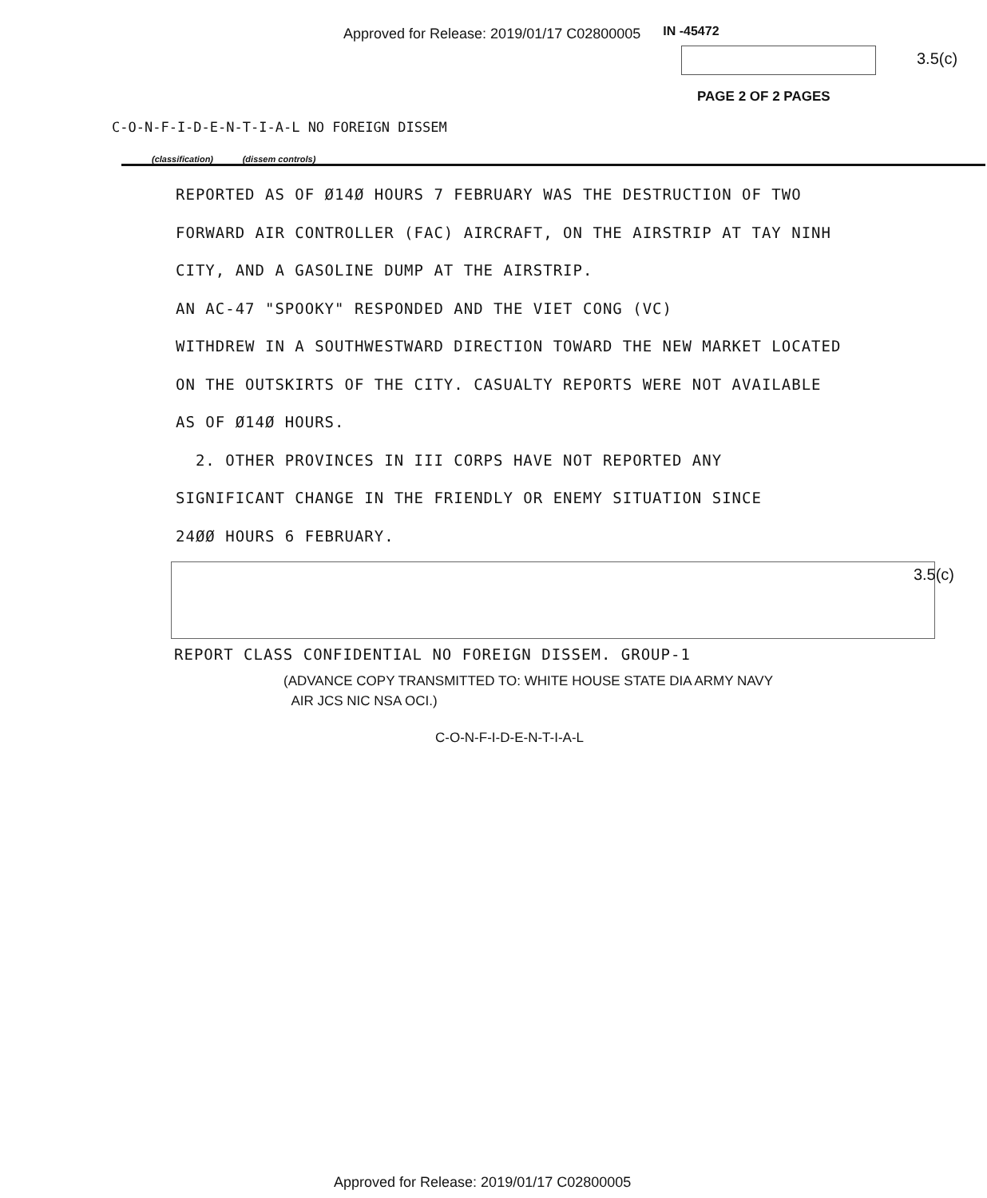Approved for Release: 2019/01/17 C02800005
IN -45472
3.5(c)
PAGE 2 OF 2 PAGES
C-O-N-F-I-D-E-N-T-I-A-L NO FOREIGN DISSEM
(classification) (dissem controls)
REPORTED AS OF Ø14Ø HOURS 7 FEBRUARY WAS THE DESTRUCTION OF TWO
FORWARD AIR CONTROLLER (FAC) AIRCRAFT, ON THE AIRSTRIP AT TAY NINH
CITY, AND A GASOLINE DUMP AT THE AIRSTRIP.
AN AC-47 "SPOOKY" RESPONDED AND THE VIET CONG (VC)
WITHDREW IN A SOUTHWESTWARD DIRECTION TOWARD THE NEW MARKET LOCATED
ON THE OUTSKIRTS OF THE CITY. CASUALTY REPORTS WERE NOT AVAILABLE
AS OF Ø14Ø HOURS.
2. OTHER PROVINCES IN III CORPS HAVE NOT REPORTED ANY
SIGNIFICANT CHANGE IN THE FRIENDLY OR ENEMY SITUATION SINCE
24ØØ HOURS 6 FEBRUARY.
3.5(c)
REPORT CLASS CONFIDENTIAL NO FOREIGN DISSEM. GROUP-1
(ADVANCE COPY TRANSMITTED TO: WHITE HOUSE STATE DIA ARMY NAVY
AIR JCS NIC NSA OCI.)
C-O-N-F-I-D-E-N-T-I-A-L
Approved for Release: 2019/01/17 C02800005